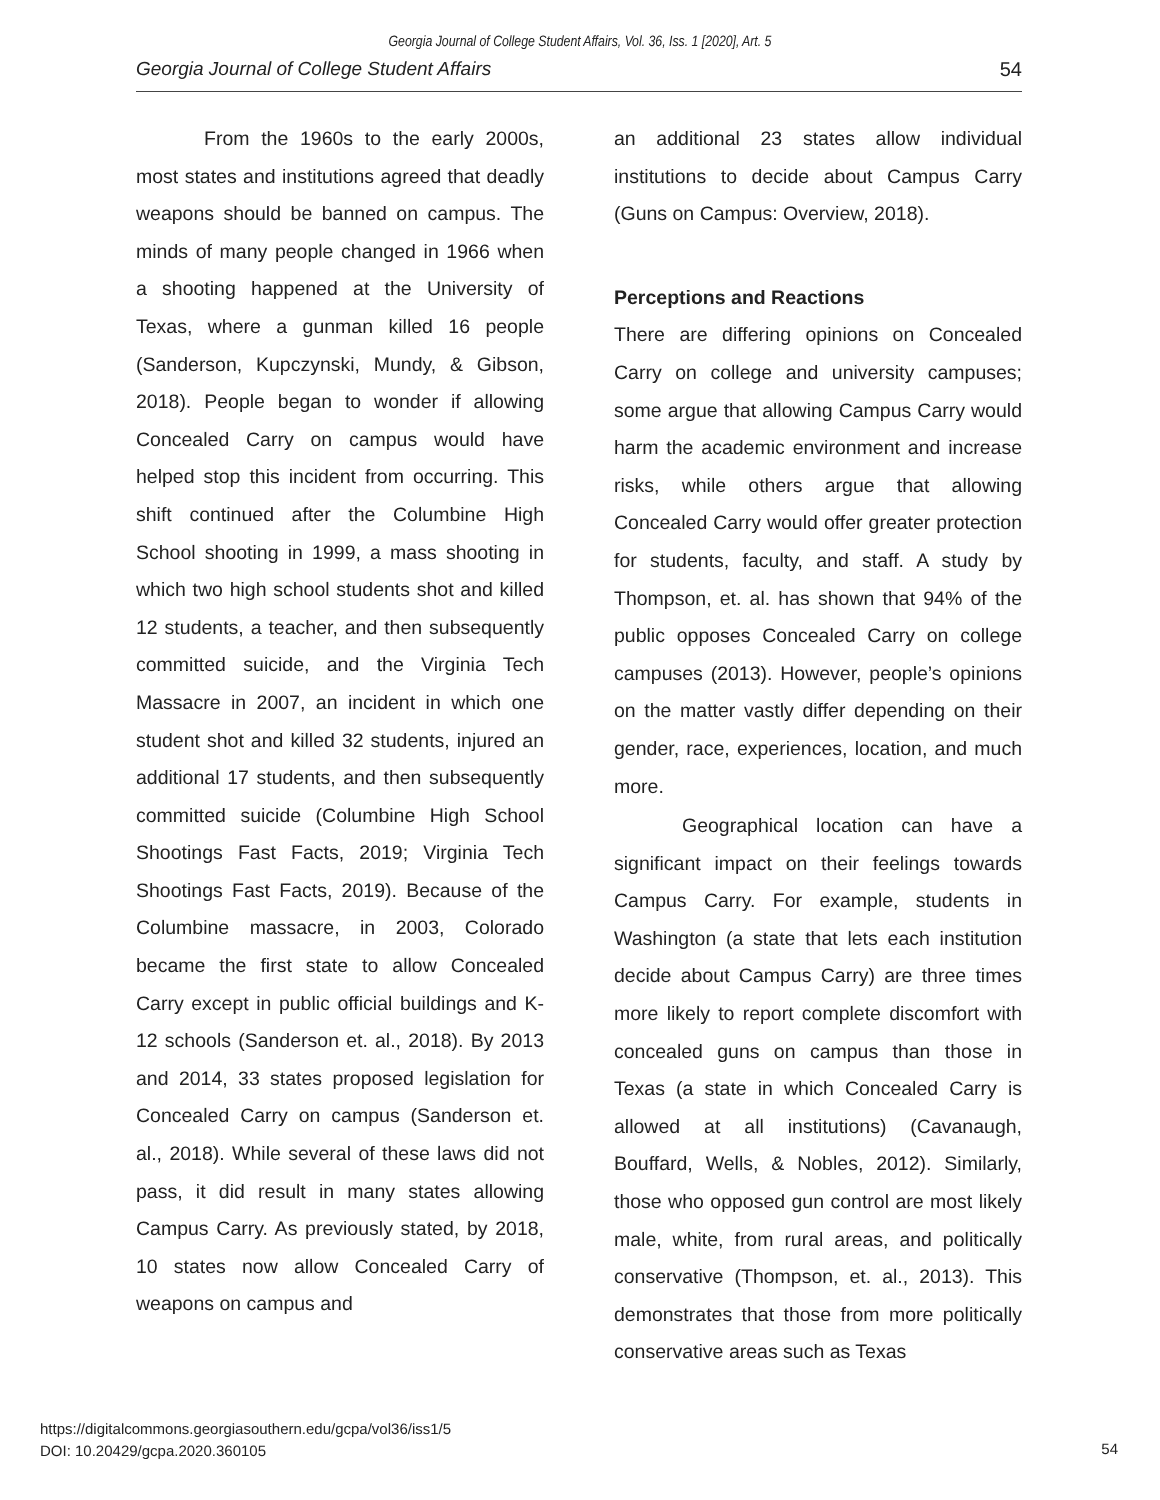Georgia Journal of College Student Affairs, Vol. 36, Iss. 1 [2020], Art. 5
Georgia Journal of College Student Affairs 54
From the 1960s to the early 2000s, most states and institutions agreed that deadly weapons should be banned on campus. The minds of many people changed in 1966 when a shooting happened at the University of Texas, where a gunman killed 16 people (Sanderson, Kupczynski, Mundy, & Gibson, 2018). People began to wonder if allowing Concealed Carry on campus would have helped stop this incident from occurring. This shift continued after the Columbine High School shooting in 1999, a mass shooting in which two high school students shot and killed 12 students, a teacher, and then subsequently committed suicide, and the Virginia Tech Massacre in 2007, an incident in which one student shot and killed 32 students, injured an additional 17 students, and then subsequently committed suicide (Columbine High School Shootings Fast Facts, 2019; Virginia Tech Shootings Fast Facts, 2019). Because of the Columbine massacre, in 2003, Colorado became the first state to allow Concealed Carry except in public official buildings and K-12 schools (Sanderson et. al., 2018). By 2013 and 2014, 33 states proposed legislation for Concealed Carry on campus (Sanderson et. al., 2018). While several of these laws did not pass, it did result in many states allowing Campus Carry. As previously stated, by 2018, 10 states now allow Concealed Carry of weapons on campus and
an additional 23 states allow individual institutions to decide about Campus Carry (Guns on Campus: Overview, 2018).
Perceptions and Reactions
There are differing opinions on Concealed Carry on college and university campuses; some argue that allowing Campus Carry would harm the academic environment and increase risks, while others argue that allowing Concealed Carry would offer greater protection for students, faculty, and staff. A study by Thompson, et. al. has shown that 94% of the public opposes Concealed Carry on college campuses (2013). However, people’s opinions on the matter vastly differ depending on their gender, race, experiences, location, and much more.
Geographical location can have a significant impact on their feelings towards Campus Carry. For example, students in Washington (a state that lets each institution decide about Campus Carry) are three times more likely to report complete discomfort with concealed guns on campus than those in Texas (a state in which Concealed Carry is allowed at all institutions) (Cavanaugh, Bouffard, Wells, & Nobles, 2012). Similarly, those who opposed gun control are most likely male, white, from rural areas, and politically conservative (Thompson, et. al., 2013). This demonstrates that those from more politically conservative areas such as Texas
https://digitalcommons.georgiasouthern.edu/gcpa/vol36/iss1/5
DOI: 10.20429/gcpa.2020.360105
54